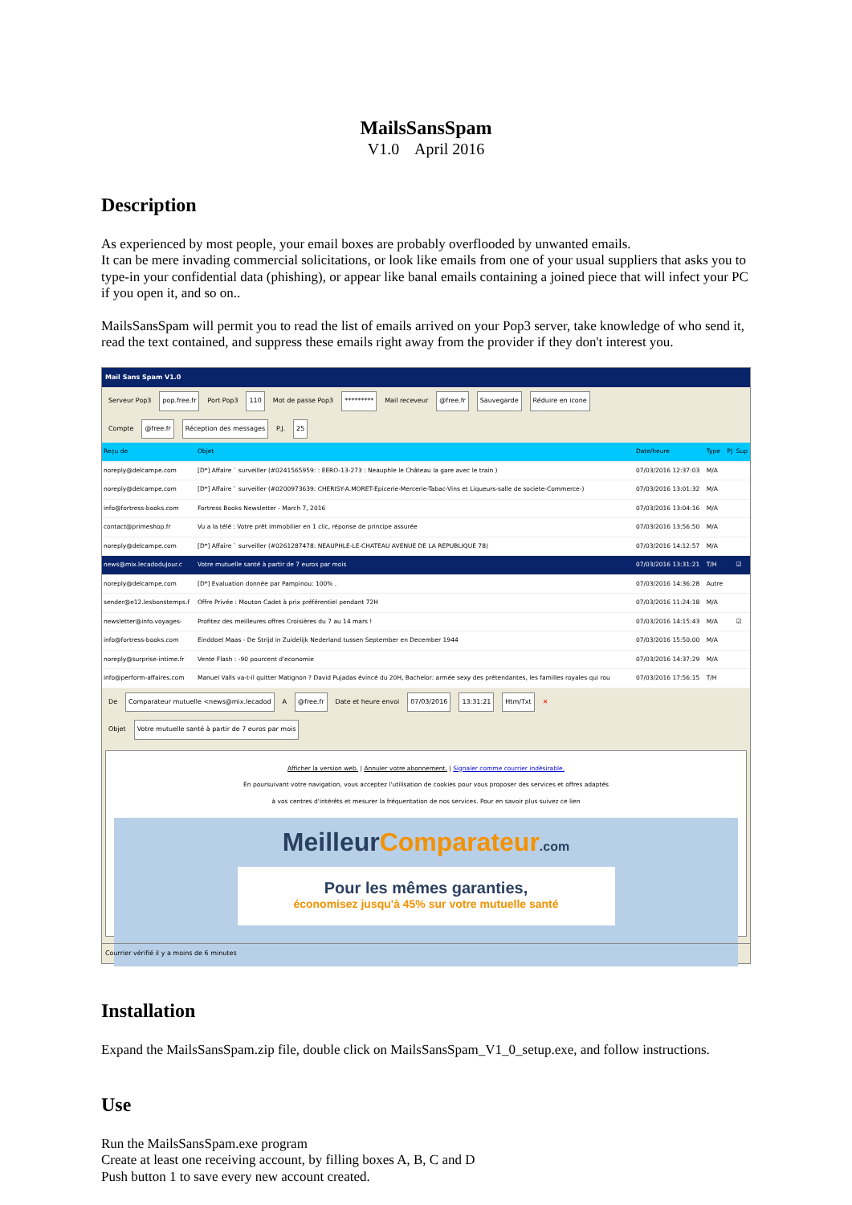MailsSansSpam
V1.0 April 2016
Description
As experienced by most people, your email boxes are probably overflooded by unwanted emails.
It can be mere invading commercial solicitations, or look like emails from one of your usual suppliers that asks you to type-in your confidential data (phishing), or appear like banal emails containing a joined piece that will infect your PC if you open it, and so on..
MailsSansSpam will permit you to read the list of emails arrived on your Pop3 server, take knowledge of who send it, read the text contained, and suppress these emails right away from the provider if they don't interest you.
Mail Sans Spam V1.0
Serveur Pop3 pop.free.fr Port Pop3 110 Mot de passe Pop3 ********* Mail receveur @free.fr Sauvegarde Réduire en icone
Compte @free.fr Réception des messages P.J. 25
| Reçu de | Objet | Date/heure | Type | PJ | Sup |
| --- | --- | --- | --- | --- | --- |
| noreply@delcampe.com | [D*] Affaire ` surveiller (#0241565959: : EERO-13-273 : Neauphle le Château la gare avec le train ) | 07/03/2016 12:37:03 | M/A | | |
| noreply@delcampe.com | [D*] Affaire ` surveiller (#0200973639: CHERISY-A.MORET-Epicerie-Mercerie-Tabac-Vins et Liqueurs-salle de societe-Commerce-) | 07/03/2016 13:01:32 | M/A | | |
| info@fortress-books.com | Fortress Books Newsletter - March 7, 2016 | 07/03/2016 13:04:16 | M/A | | |
| contact@primeshop.fr | Vu a la télé : Votre prêt immobilier en 1 clic, réponse de principe assurée | 07/03/2016 13:56:50 | M/A | | |
| noreply@delcampe.com | [D*] Affaire ` surveiller (#0261287478: NEAUPHLE-LE-CHATEAU AVENUE DE LA REPUBLIQUE 78) | 07/03/2016 14:12:57 | M/A | | |
| news@mix.lecadoduJour.c | Votre mutuelle santé à partir de 7 euros par mois | 07/03/2016 13:31:21 | T/H | | ☑ |
| noreply@delcampe.com | [D*] Evaluation donnée par Pampinou: 100% . | 07/03/2016 14:36:28 | Autre | | |
| sender@e12.lesbonstemps.f | Offre Privée : Mouton Cadet à prix préférentiel pendant 72H | 07/03/2016 11:24:18 | M/A | | |
| newsletter@info.voyages- | Profitez des meilleures offres Croisières du 7 au 14 mars ! | 07/03/2016 14:15:43 | M/A | | ☑ |
| info@fortress-books.com | Einddoel Maas - De Strijd in Zuidelijk Nederland tussen September en December 1944 | 07/03/2016 15:50:00 | M/A | | |
| noreply@surprise-intime.fr | Vente Flash : -90 pourcent d'economie | 07/03/2016 14:37:29 | M/A | | |
| info@perform-affaires.com | Manuel Valls va-t-il quitter Matignon ? David Pujadas évincé du 20H, Bachelor: armée sexy des prétendantes, les familles royales qui rou | 07/03/2016 17:56:15 | T/H | | |
De Comparateur mutuelle <news@mix.lecadod A @free.fr Date et heure envoi 07/03/2016 13:31:21 Htm/Txt ✕
Objet Votre mutuelle santé à partir de 7 euros par mois
Afficher la version web. | Annuler votre abonnement. | Signaler comme courrier indésirable.
En poursuivant votre navigation, vous acceptez l'utilisation de cookies pour vous proposer des services et offres adaptés
à vos centres d'intérêts et mesurer la fréquentation de nos services. Pour en savoir plus suivez ce lien
MeilleurComparateur.com
Pour les mêmes garanties,
économisez jusqu'à 45% sur votre mutuelle santé
Courrier vérifié il y a moins de 6 minutes
Installation
Expand the MailsSansSpam.zip file, double click on MailsSansSpam_V1_0_setup.exe, and follow instructions.
Use
Run the MailsSansSpam.exe program
Create at least one receiving account, by filling boxes A, B, C and D
Push button 1 to save every new account created.